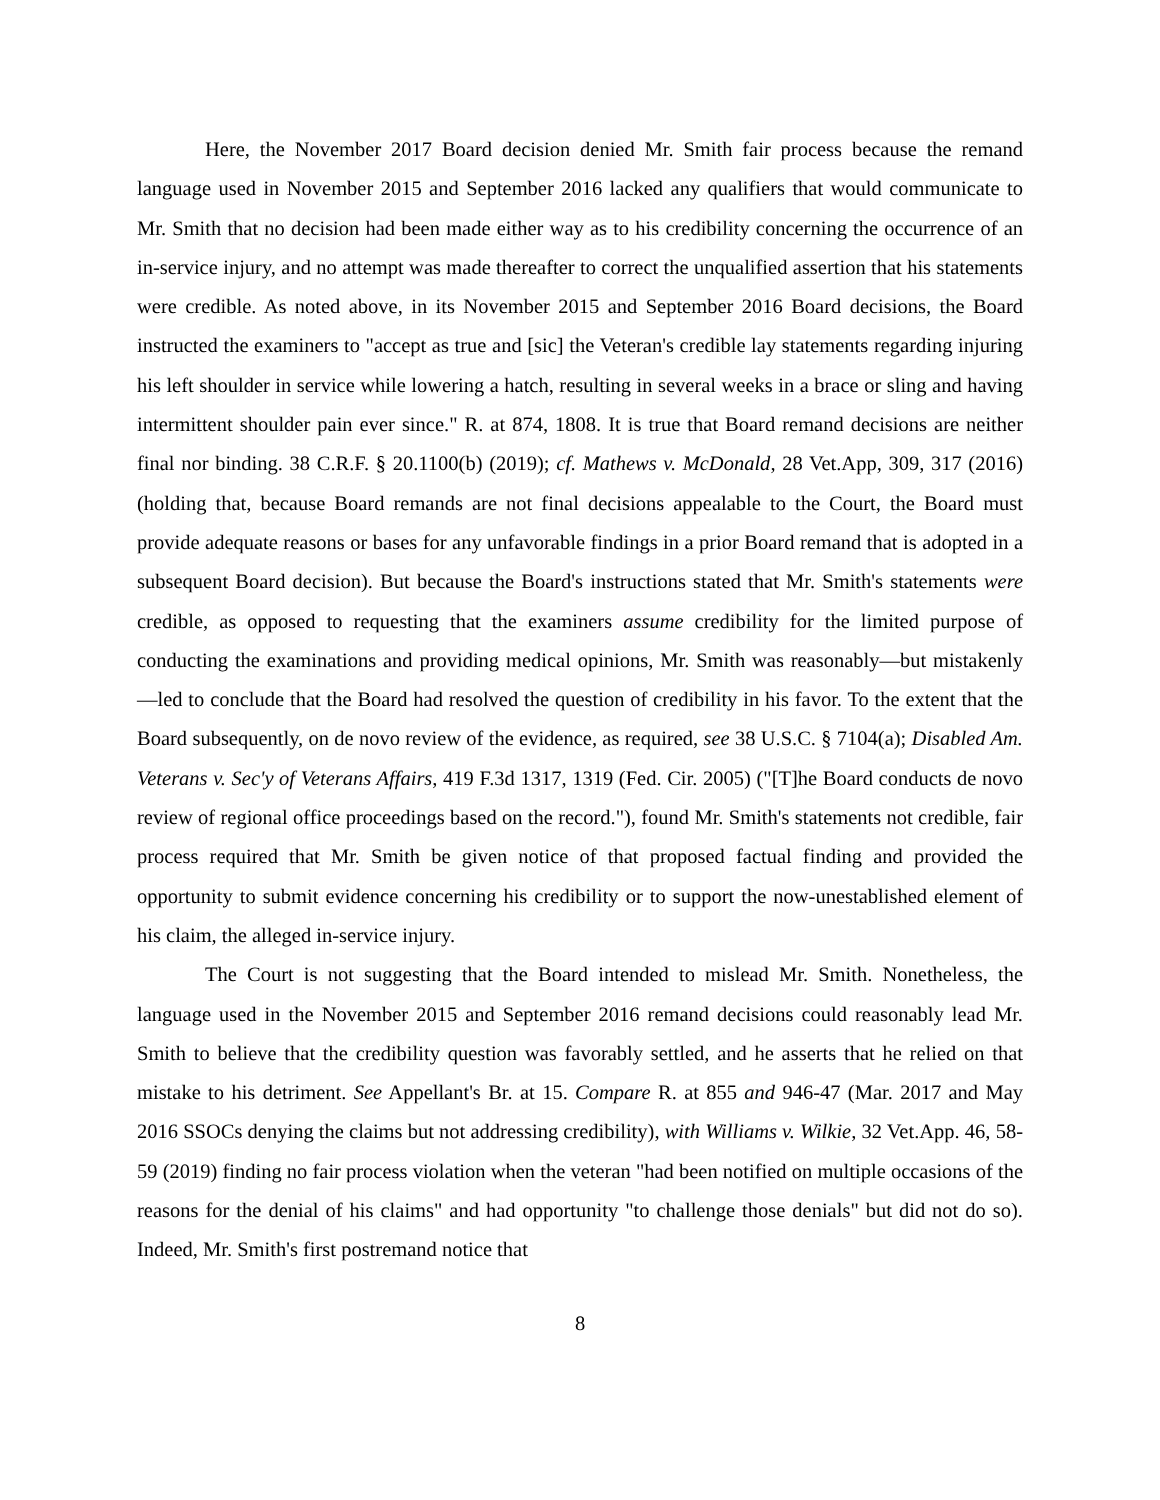Here, the November 2017 Board decision denied Mr. Smith fair process because the remand language used in November 2015 and September 2016 lacked any qualifiers that would communicate to Mr. Smith that no decision had been made either way as to his credibility concerning the occurrence of an in-service injury, and no attempt was made thereafter to correct the unqualified assertion that his statements were credible. As noted above, in its November 2015 and September 2016 Board decisions, the Board instructed the examiners to "accept as true and [sic] the Veteran's credible lay statements regarding injuring his left shoulder in service while lowering a hatch, resulting in several weeks in a brace or sling and having intermittent shoulder pain ever since." R. at 874, 1808. It is true that Board remand decisions are neither final nor binding. 38 C.R.F. § 20.1100(b) (2019); cf. Mathews v. McDonald, 28 Vet.App, 309, 317 (2016) (holding that, because Board remands are not final decisions appealable to the Court, the Board must provide adequate reasons or bases for any unfavorable findings in a prior Board remand that is adopted in a subsequent Board decision). But because the Board's instructions stated that Mr. Smith's statements were credible, as opposed to requesting that the examiners assume credibility for the limited purpose of conducting the examinations and providing medical opinions, Mr. Smith was reasonably—but mistakenly—led to conclude that the Board had resolved the question of credibility in his favor. To the extent that the Board subsequently, on de novo review of the evidence, as required, see 38 U.S.C. § 7104(a); Disabled Am. Veterans v. Sec'y of Veterans Affairs, 419 F.3d 1317, 1319 (Fed. Cir. 2005) ("[T]he Board conducts de novo review of regional office proceedings based on the record."), found Mr. Smith's statements not credible, fair process required that Mr. Smith be given notice of that proposed factual finding and provided the opportunity to submit evidence concerning his credibility or to support the now-unestablished element of his claim, the alleged in-service injury.
The Court is not suggesting that the Board intended to mislead Mr. Smith. Nonetheless, the language used in the November 2015 and September 2016 remand decisions could reasonably lead Mr. Smith to believe that the credibility question was favorably settled, and he asserts that he relied on that mistake to his detriment. See Appellant's Br. at 15. Compare R. at 855 and 946-47 (Mar. 2017 and May 2016 SSOCs denying the claims but not addressing credibility), with Williams v. Wilkie, 32 Vet.App. 46, 58-59 (2019) finding no fair process violation when the veteran "had been notified on multiple occasions of the reasons for the denial of his claims" and had opportunity "to challenge those denials" but did not do so). Indeed, Mr. Smith's first postremand notice that
8